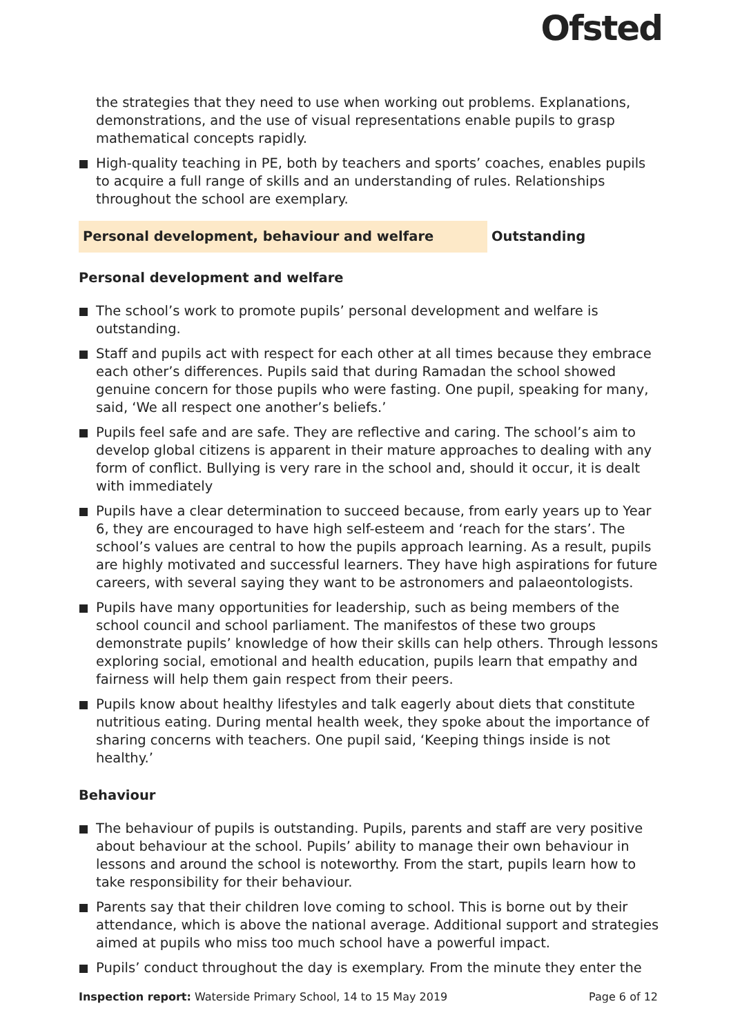Ofsted
the strategies that they need to use when working out problems. Explanations, demonstrations, and the use of visual representations enable pupils to grasp mathematical concepts rapidly.
High-quality teaching in PE, both by teachers and sports’ coaches, enables pupils to acquire a full range of skills and an understanding of rules. Relationships throughout the school are exemplary.
Personal development, behaviour and welfare Outstanding
Personal development and welfare
The school’s work to promote pupils’ personal development and welfare is outstanding.
Staff and pupils act with respect for each other at all times because they embrace each other’s differences. Pupils said that during Ramadan the school showed genuine concern for those pupils who were fasting. One pupil, speaking for many, said, ‘We all respect one another’s beliefs.’
Pupils feel safe and are safe. They are reflective and caring. The school’s aim to develop global citizens is apparent in their mature approaches to dealing with any form of conflict. Bullying is very rare in the school and, should it occur, it is dealt with immediately
Pupils have a clear determination to succeed because, from early years up to Year 6, they are encouraged to have high self-esteem and ‘reach for the stars’. The school’s values are central to how the pupils approach learning. As a result, pupils are highly motivated and successful learners. They have high aspirations for future careers, with several saying they want to be astronomers and palaeontologists.
Pupils have many opportunities for leadership, such as being members of the school council and school parliament. The manifestos of these two groups demonstrate pupils’ knowledge of how their skills can help others. Through lessons exploring social, emotional and health education, pupils learn that empathy and fairness will help them gain respect from their peers.
Pupils know about healthy lifestyles and talk eagerly about diets that constitute nutritious eating. During mental health week, they spoke about the importance of sharing concerns with teachers. One pupil said, ‘Keeping things inside is not healthy.’
Behaviour
The behaviour of pupils is outstanding. Pupils, parents and staff are very positive about behaviour at the school. Pupils’ ability to manage their own behaviour in lessons and around the school is noteworthy. From the start, pupils learn how to take responsibility for their behaviour.
Parents say that their children love coming to school. This is borne out by their attendance, which is above the national average. Additional support and strategies aimed at pupils who miss too much school have a powerful impact.
Pupils’ conduct throughout the day is exemplary. From the minute they enter the
Inspection report: Waterside Primary School, 14 to 15 May 2019 Page 6 of 12